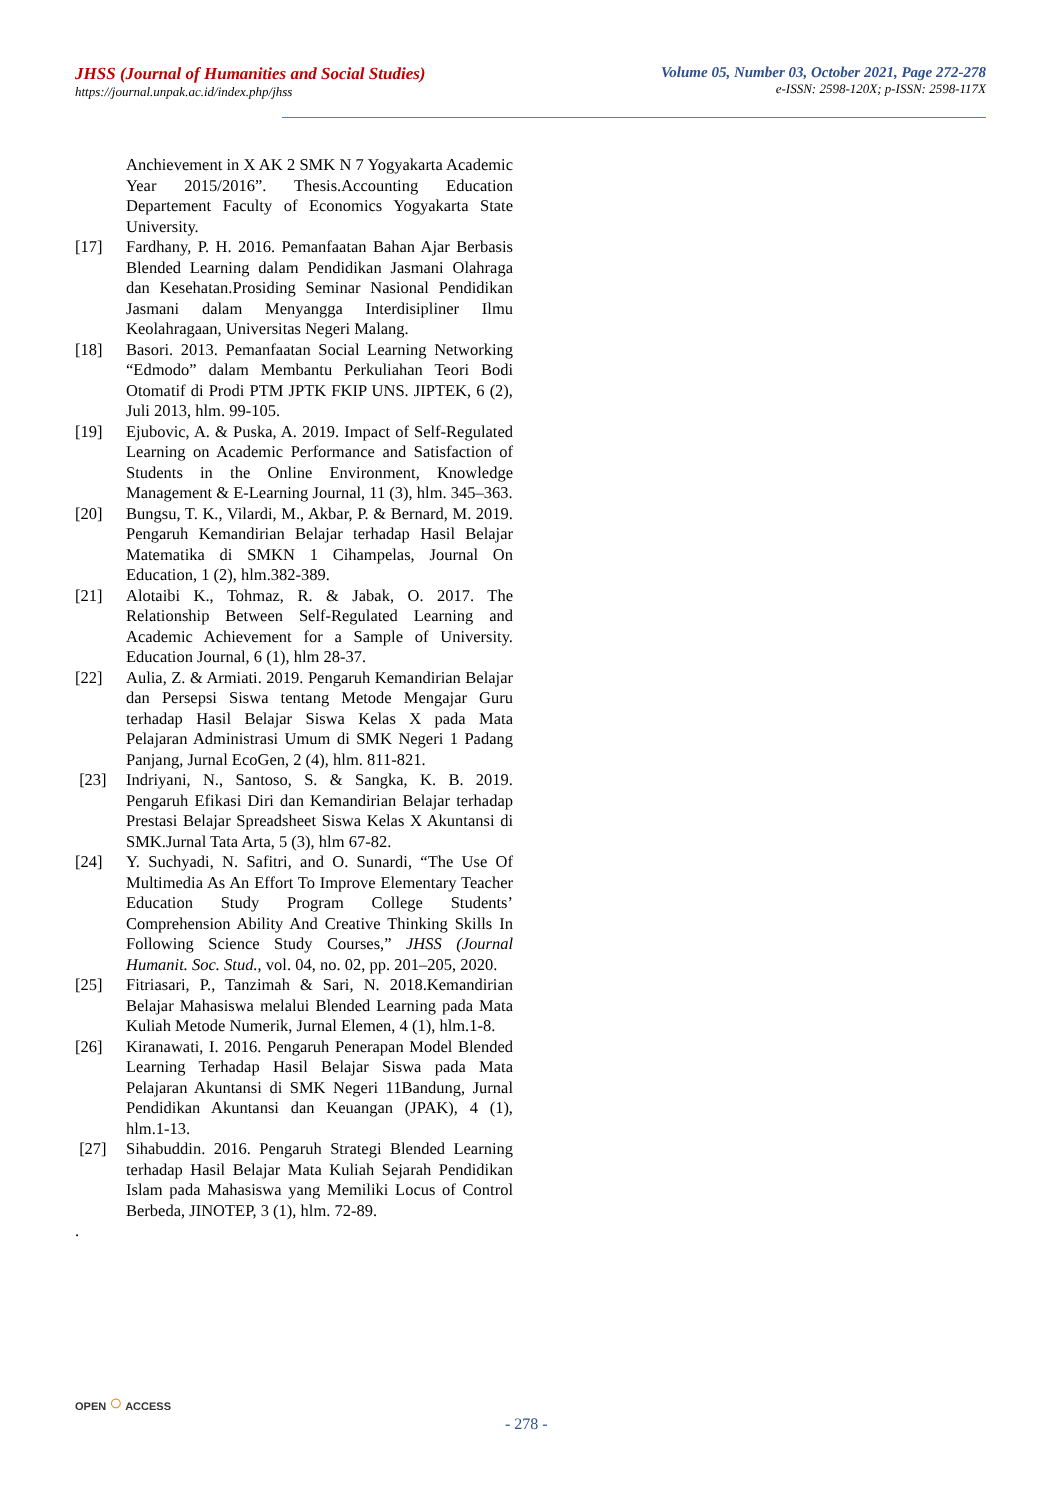JHSS (Journal of Humanities and Social Studies)
https://journal.unpak.ac.id/index.php/jhss
Volume 05, Number 03, October 2021, Page 272-278
e-ISSN: 2598-120X; p-ISSN: 2598-117X
Anchievement in X AK 2 SMK N 7 Yogyakarta Academic Year 2015/2016”. Thesis.Accounting Education Departement Faculty of Economics Yogyakarta State University.
[17] Fardhany, P. H. 2016. Pemanfaatan Bahan Ajar Berbasis Blended Learning dalam Pendidikan Jasmani Olahraga dan Kesehatan.Prosiding Seminar Nasional Pendidikan Jasmani dalam Menyangga Interdisipliner Ilmu Keolahragaan, Universitas Negeri Malang.
[18] Basori. 2013. Pemanfaatan Social Learning Networking “Edmodo” dalam Membantu Perkuliahan Teori Bodi Otomatif di Prodi PTM JPTK FKIP UNS. JIPTEK, 6 (2), Juli 2013, hlm. 99-105.
[19] Ejubovic, A. & Puska, A. 2019. Impact of Self-Regulated Learning on Academic Performance and Satisfaction of Students in the Online Environment, Knowledge Management & E-Learning Journal, 11 (3), hlm. 345–363.
[20] Bungsu, T. K., Vilardi, M., Akbar, P. & Bernard, M. 2019. Pengaruh Kemandirian Belajar terhadap Hasil Belajar Matematika di SMKN 1 Cihampelas, Journal On Education, 1 (2), hlm.382-389.
[21] Alotaibi K., Tohmaz, R. & Jabak, O. 2017. The Relationship Between Self-Regulated Learning and Academic Achievement for a Sample of University. Education Journal, 6 (1), hlm 28-37.
[22] Aulia, Z. & Armiati. 2019. Pengaruh Kemandirian Belajar dan Persepsi Siswa tentang Metode Mengajar Guru terhadap Hasil Belajar Siswa Kelas X pada Mata Pelajaran Administrasi Umum di SMK Negeri 1 Padang Panjang, Jurnal EcoGen, 2 (4), hlm. 811-821.
[23] Indriyani, N., Santoso, S. & Sangka, K. B. 2019. Pengaruh Efikasi Diri dan Kemandirian Belajar terhadap Prestasi Belajar Spreadsheet Siswa Kelas X Akuntansi di SMK.Jurnal Tata Arta, 5 (3), hlm 67-82.
[24] Y. Suchyadi, N. Safitri, and O. Sunardi, “The Use Of Multimedia As An Effort To Improve Elementary Teacher Education Study Program College Students’ Comprehension Ability And Creative Thinking Skills In Following Science Study Courses,” JHSS (Journal Humanit. Soc. Stud., vol. 04, no. 02, pp. 201–205, 2020.
[25] Fitriasari, P., Tanzimah & Sari, N. 2018.Kemandirian Belajar Mahasiswa melalui Blended Learning pada Mata Kuliah Metode Numerik, Jurnal Elemen, 4 (1), hlm.1-8.
[26] Kiranawati, I. 2016. Pengaruh Penerapan Model Blended Learning Terhadap Hasil Belajar Siswa pada Mata Pelajaran Akuntansi di SMK Negeri 11Bandung, Jurnal Pendidikan Akuntansi dan Keuangan (JPAK), 4 (1), hlm.1-13.
[27] Sihabuddin. 2016. Pengaruh Strategi Blended Learning terhadap Hasil Belajar Mata Kuliah Sejarah Pendidikan Islam pada Mahasiswa yang Memiliki Locus of Control Berbeda, JINOTEP, 3 (1), hlm. 72-89.
.
OPEN ○ ACCESS
- 278 -